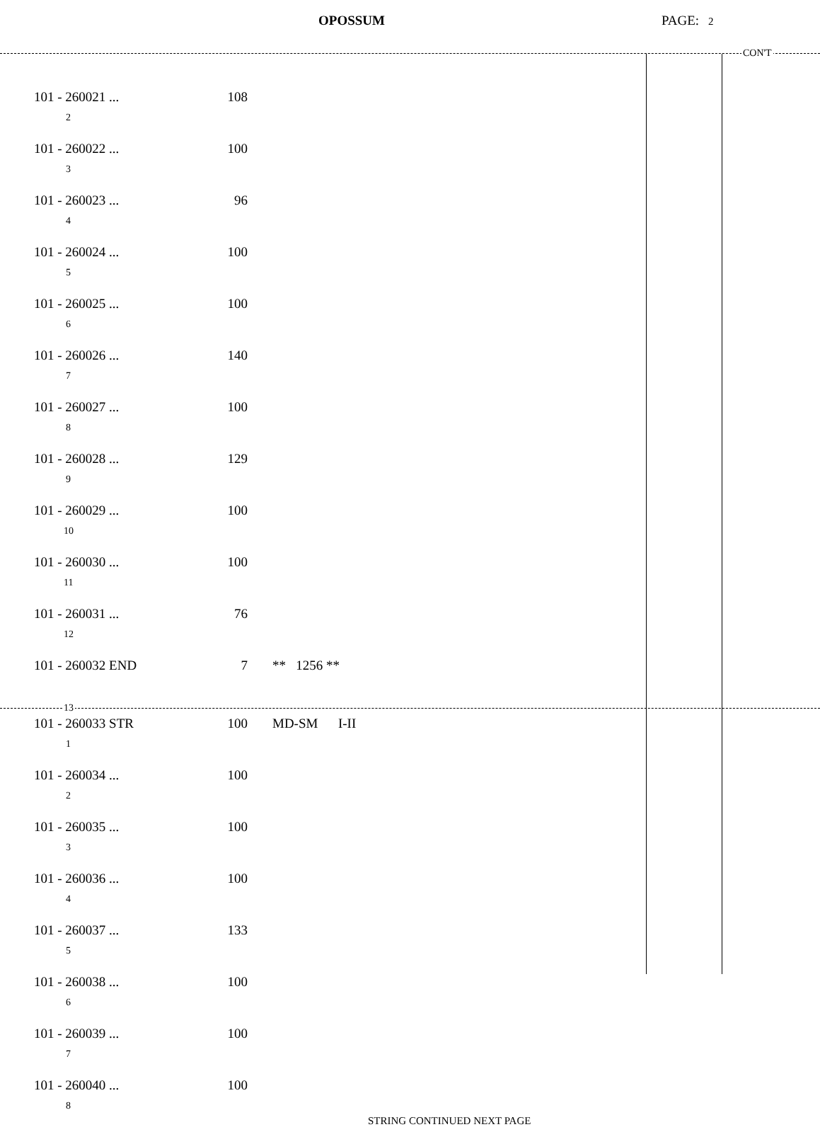OPOSSUM PAGE: 2
CON'T
| 101 - 260021 ... <sub>2</sub> | 108 | |
| 101 - 260022 ... <sub>3</sub> | 100 | |
| 101 - 260023 ... <sub>4</sub> | 96 | |
| 101 - 260024 ... <sub>5</sub> | 100 | |
| 101 - 260025 ... <sub>6</sub> | 100 | |
| 101 - 260026 ... <sub>7</sub> | 140 | |
| 101 - 260027 ... <sub>8</sub> | 100 | |
| 101 - 260028 ... <sub>9</sub> | 129 | |
| 101 - 260029 ... <sub>10</sub> | 100 | |
| 101 - 260030 ... <sub>11</sub> | 100 | |
| 101 - 260031 ... <sub>12</sub> | 76 | |
| 101 - 260032 END | 7 | ** 1256 ** |
13
| 101 - 260033 STR <sub>1</sub> | 100 | MD-SM I-II |
| 101 - 260034 ... <sub>2</sub> | 100 | |
| 101 - 260035 ... <sub>3</sub> | 100 | |
| 101 - 260036 ... <sub>4</sub> | 100 | |
| 101 - 260037 ... <sub>5</sub> | 133 | |
| 101 - 260038 ... <sub>6</sub> | 100 | |
| 101 - 260039 ... <sub>7</sub> | 100 | |
| 101 - 260040 ... <sub>8</sub> | 100 | |
STRING CONTINUED NEXT PAGE